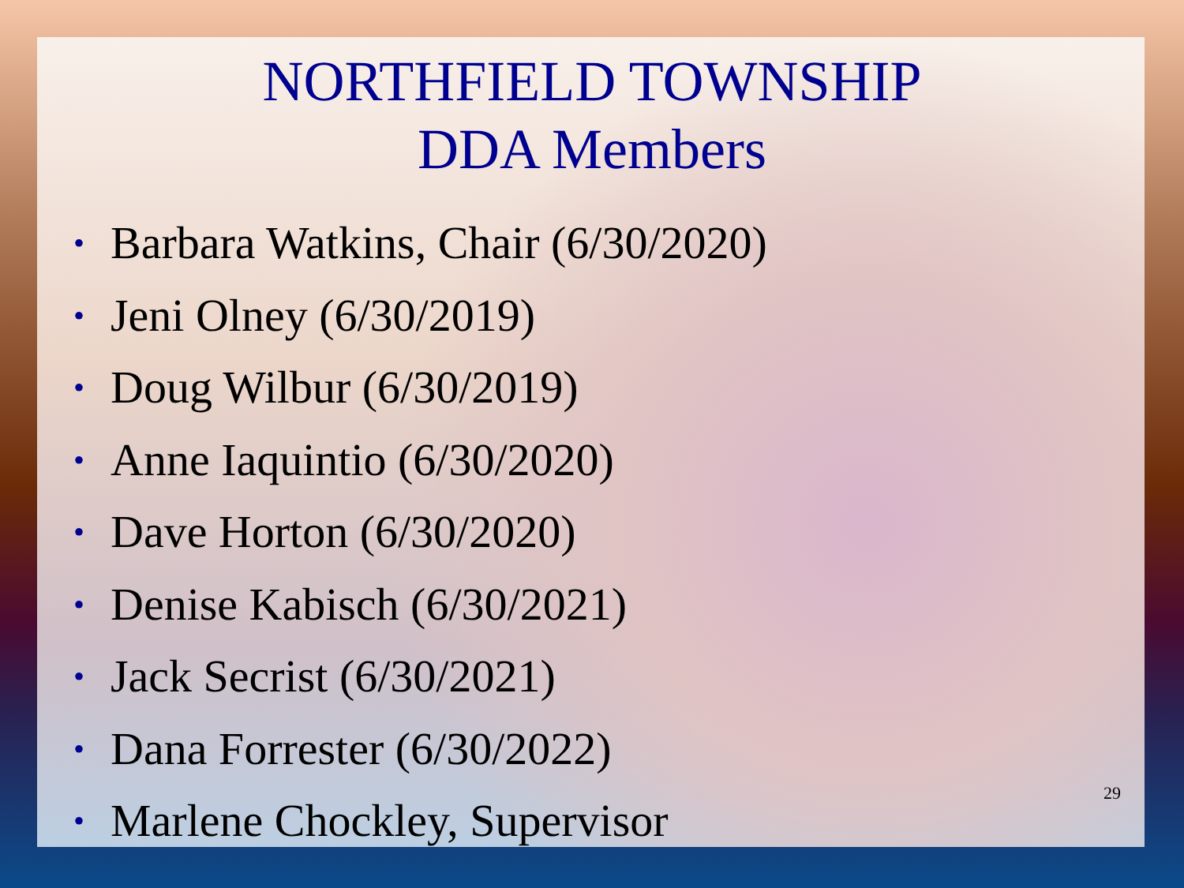NORTHFIELD TOWNSHIP
DDA Members
• Barbara Watkins, Chair (6/30/2020)
• Jeni Olney (6/30/2019)
• Doug Wilbur (6/30/2019)
• Anne Iaquintio (6/30/2020)
• Dave Horton (6/30/2020)
• Denise Kabisch (6/30/2021)
• Jack Secrist (6/30/2021)
• Dana Forrester (6/30/2022)
• Marlene Chockley, Supervisor
29